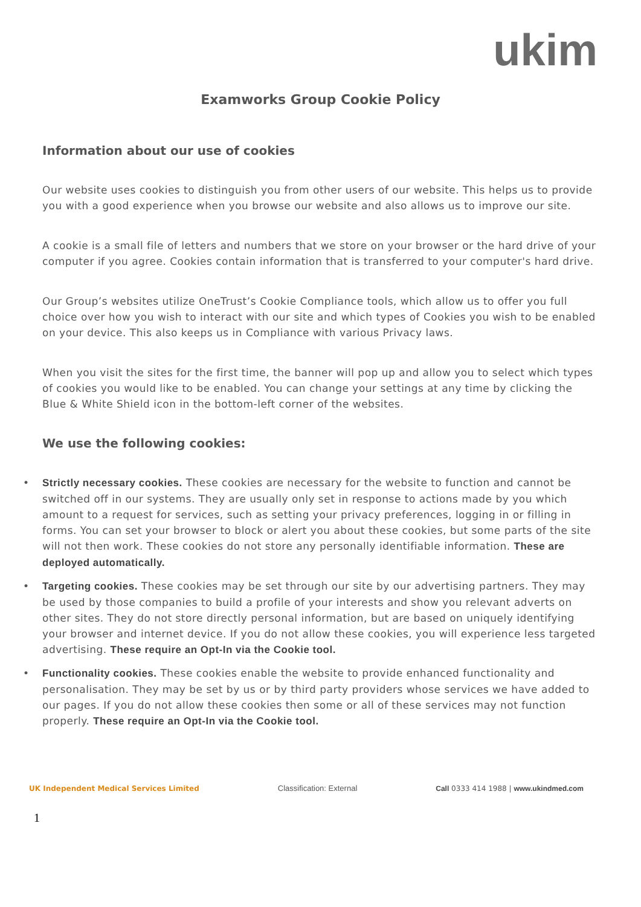ukim
Examworks Group Cookie Policy
Information about our use of cookies
Our website uses cookies to distinguish you from other users of our website. This helps us to provide you with a good experience when you browse our website and also allows us to improve our site.
A cookie is a small file of letters and numbers that we store on your browser or the hard drive of your computer if you agree. Cookies contain information that is transferred to your computer's hard drive.
Our Group’s websites utilize OneTrust’s Cookie Compliance tools, which allow us to offer you full choice over how you wish to interact with our site and which types of Cookies you wish to be enabled on your device. This also keeps us in Compliance with various Privacy laws.
When you visit the sites for the first time, the banner will pop up and allow you to select which types of cookies you would like to be enabled. You can change your settings at any time by clicking the Blue & White Shield icon in the bottom-left corner of the websites.
We use the following cookies:
• Strictly necessary cookies. These cookies are necessary for the website to function and cannot be switched off in our systems. They are usually only set in response to actions made by you which amount to a request for services, such as setting your privacy preferences, logging in or filling in forms. You can set your browser to block or alert you about these cookies, but some parts of the site will not then work. These cookies do not store any personally identifiable information. These are deployed automatically.
• Targeting cookies. These cookies may be set through our site by our advertising partners. They may be used by those companies to build a profile of your interests and show you relevant adverts on other sites. They do not store directly personal information, but are based on uniquely identifying your browser and internet device. If you do not allow these cookies, you will experience less targeted advertising. These require an Opt-In via the Cookie tool.
• Functionality cookies. These cookies enable the website to provide enhanced functionality and personalisation. They may be set by us or by third party providers whose services we have added to our pages. If you do not allow these cookies then some or all of these services may not function properly. These require an Opt-In via the Cookie tool.
UK Independent Medical Services Limited Classification: External Call 0333 414 1988 | www.ukindmed.com
1